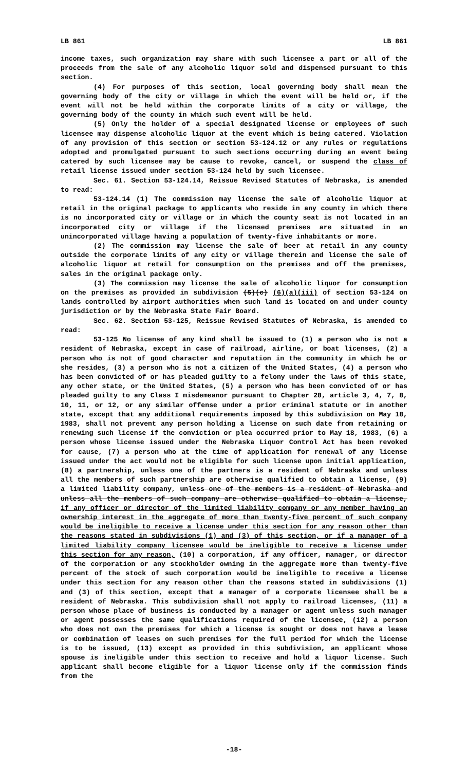LB 861 LB 861
income taxes, such organization may share with such licensee a part or all of the proceeds from the sale of any alcoholic liquor sold and dispensed pursuant to this section.
(4) For purposes of this section, local governing body shall mean the governing body of the city or village in which the event will be held or, if the event will not be held within the corporate limits of a city or village, the governing body of the county in which such event will be held.
(5) Only the holder of a special designated license or employees of such licensee may dispense alcoholic liquor at the event which is being catered. Violation of any provision of this section or section 53-124.12 or any rules or regulations adopted and promulgated pursuant to such sections occurring during an event being catered by such licensee may be cause to revoke, cancel, or suspend the class of retail license issued under section 53-124 held by such licensee.
Sec. 61. Section 53-124.14, Reissue Revised Statutes of Nebraska, is amended to read:
53-124.14 (1) The commission may license the sale of alcoholic liquor at retail in the original package to applicants who reside in any county in which there is no incorporated city or village or in which the county seat is not located in an incorporated city or village if the licensed premises are situated in an unincorporated village having a population of twenty-five inhabitants or more.
(2) The commission may license the sale of beer at retail in any county outside the corporate limits of any city or village therein and license the sale of alcoholic liquor at retail for consumption on the premises and off the premises, sales in the original package only.
(3) The commission may license the sale of alcoholic liquor for consumption on the premises as provided in subdivision (5)(c) (6)(a)(iii) of section 53-124 on lands controlled by airport authorities when such land is located on and under county jurisdiction or by the Nebraska State Fair Board.
Sec. 62. Section 53-125, Reissue Revised Statutes of Nebraska, is amended to read:
53-125 No license of any kind shall be issued to (1) a person who is not a resident of Nebraska, except in case of railroad, airline, or boat licenses, (2) a person who is not of good character and reputation in the community in which he or she resides, (3) a person who is not a citizen of the United States, (4) a person who has been convicted of or has pleaded guilty to a felony under the laws of this state, any other state, or the United States, (5) a person who has been convicted of or has pleaded guilty to any Class I misdemeanor pursuant to Chapter 28, article 3, 4, 7, 8, 10, 11, or 12, or any similar offense under a prior criminal statute or in another state, except that any additional requirements imposed by this subdivision on May 18, 1983, shall not prevent any person holding a license on such date from retaining or renewing such license if the conviction or plea occurred prior to May 18, 1983, (6) a person whose license issued under the Nebraska Liquor Control Act has been revoked for cause, (7) a person who at the time of application for renewal of any license issued under the act would not be eligible for such license upon initial application, (8) a partnership, unless one of the partners is a resident of Nebraska and unless all the members of such partnership are otherwise qualified to obtain a license, (9) a limited liability company, unless one of the members is a resident of Nebraska and unless all the members of such company are otherwise qualified to obtain a license, if any officer or director of the limited liability company or any member having an ownership interest in the aggregate of more than twenty-five percent of such company would be ineligible to receive a license under this section for any reason other than the reasons stated in subdivisions (1) and (3) of this section, or if a manager of a limited liability company licensee would be ineligible to receive a license under this section for any reason, (10) a corporation, if any officer, manager, or director of the corporation or any stockholder owning in the aggregate more than twenty-five percent of the stock of such corporation would be ineligible to receive a license under this section for any reason other than the reasons stated in subdivisions (1) and (3) of this section, except that a manager of a corporate licensee shall be a resident of Nebraska. This subdivision shall not apply to railroad licenses, (11) a person whose place of business is conducted by a manager or agent unless such manager or agent possesses the same qualifications required of the licensee, (12) a person who does not own the premises for which a license is sought or does not have a lease or combination of leases on such premises for the full period for which the license is to be issued, (13) except as provided in this subdivision, an applicant whose spouse is ineligible under this section to receive and hold a liquor license. Such applicant shall become eligible for a liquor license only if the commission finds from the
-18-